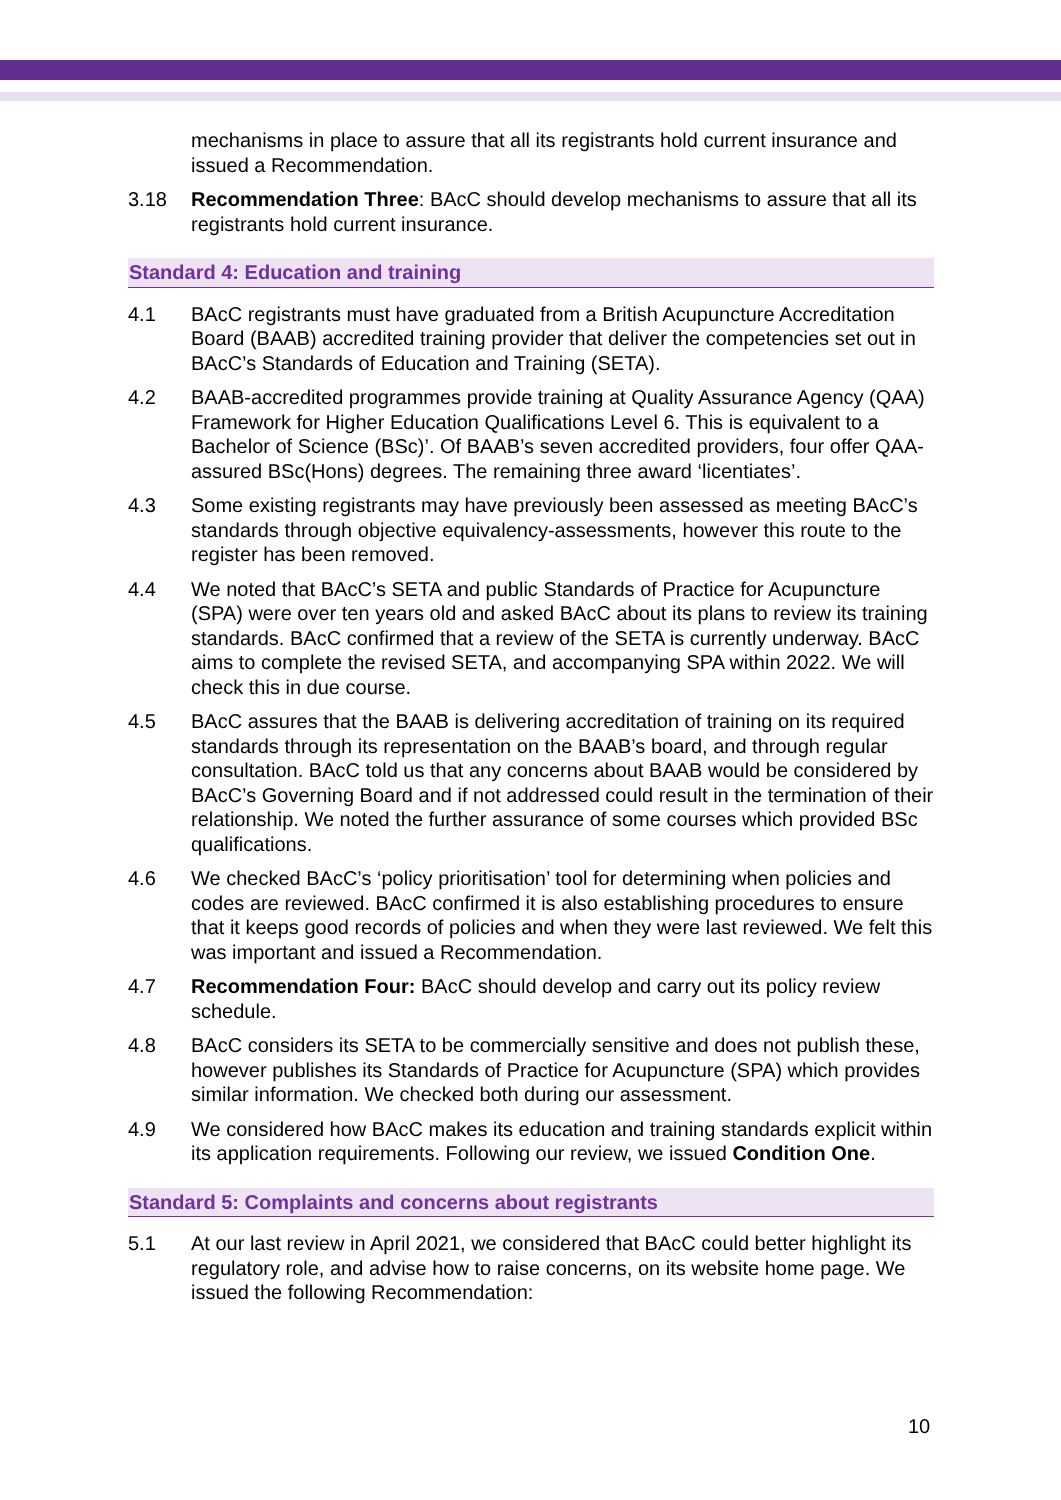mechanisms in place to assure that all its registrants hold current insurance and issued a Recommendation.
3.18 Recommendation Three: BAcC should develop mechanisms to assure that all its registrants hold current insurance.
Standard 4: Education and training
4.1 BAcC registrants must have graduated from a British Acupuncture Accreditation Board (BAAB) accredited training provider that deliver the competencies set out in BAcC’s Standards of Education and Training (SETA).
4.2 BAAB-accredited programmes provide training at Quality Assurance Agency (QAA) Framework for Higher Education Qualifications Level 6. This is equivalent to a Bachelor of Science (BSc)’. Of BAAB’s seven accredited providers, four offer QAA-assured BSc(Hons) degrees. The remaining three award ‘licentiates’.
4.3 Some existing registrants may have previously been assessed as meeting BAcC’s standards through objective equivalency-assessments, however this route to the register has been removed.
4.4 We noted that BAcC’s SETA and public Standards of Practice for Acupuncture (SPA) were over ten years old and asked BAcC about its plans to review its training standards. BAcC confirmed that a review of the SETA is currently underway. BAcC aims to complete the revised SETA, and accompanying SPA within 2022. We will check this in due course.
4.5 BAcC assures that the BAAB is delivering accreditation of training on its required standards through its representation on the BAAB’s board, and through regular consultation. BAcC told us that any concerns about BAAB would be considered by BAcC’s Governing Board and if not addressed could result in the termination of their relationship. We noted the further assurance of some courses which provided BSc qualifications.
4.6 We checked BAcC’s ‘policy prioritisation’ tool for determining when policies and codes are reviewed. BAcC confirmed it is also establishing procedures to ensure that it keeps good records of policies and when they were last reviewed. We felt this was important and issued a Recommendation.
4.7 Recommendation Four: BAcC should develop and carry out its policy review schedule.
4.8 BAcC considers its SETA to be commercially sensitive and does not publish these, however publishes its Standards of Practice for Acupuncture (SPA) which provides similar information. We checked both during our assessment.
4.9 We considered how BAcC makes its education and training standards explicit within its application requirements. Following our review, we issued Condition One.
Standard 5: Complaints and concerns about registrants
5.1 At our last review in April 2021, we considered that BAcC could better highlight its regulatory role, and advise how to raise concerns, on its website home page. We issued the following Recommendation:
10